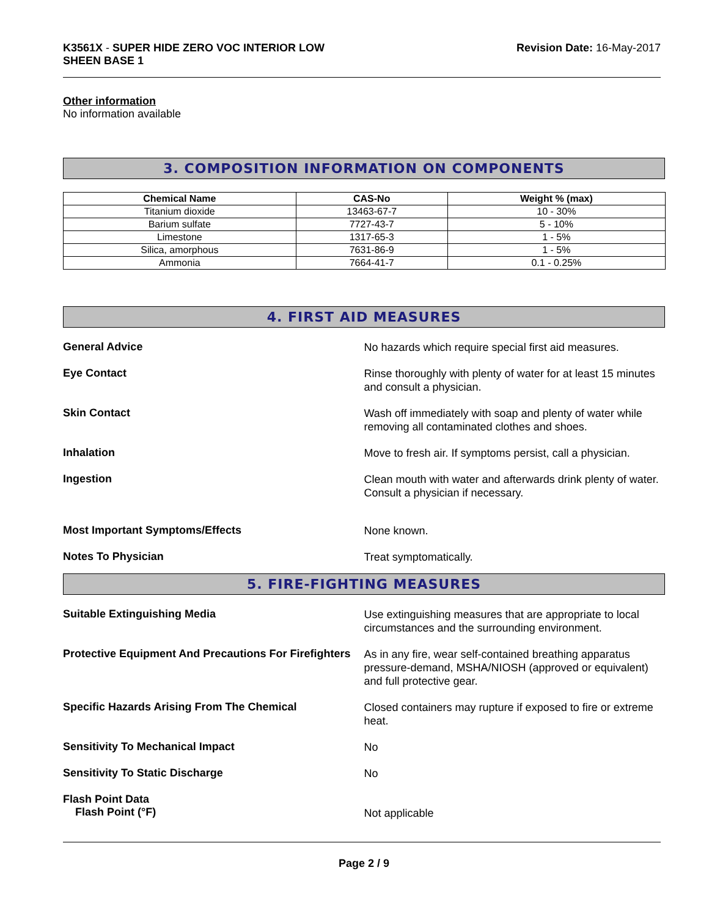K3561X - SUPER HIDE ZERO VOC INTERIOR LOW
SHEEN BASE 1
Revision Date: 16-May-2017
Other information
No information available
3. COMPOSITION INFORMATION ON COMPONENTS
| Chemical Name | CAS-No | Weight % (max) |
| --- | --- | --- |
| Titanium dioxide | 13463-67-7 | 10 - 30% |
| Barium sulfate | 7727-43-7 | 5 - 10% |
| Limestone | 1317-65-3 | 1 - 5% |
| Silica, amorphous | 7631-86-9 | 1 - 5% |
| Ammonia | 7664-41-7 | 0.1 - 0.25% |
4. FIRST AID MEASURES
General Advice
No hazards which require special first aid measures.
Eye Contact
Rinse thoroughly with plenty of water for at least 15 minutes and consult a physician.
Skin Contact
Wash off immediately with soap and plenty of water while removing all contaminated clothes and shoes.
Inhalation
Move to fresh air. If symptoms persist, call a physician.
Ingestion
Clean mouth with water and afterwards drink plenty of water. Consult a physician if necessary.
Most Important Symptoms/Effects
None known.
Notes To Physician
Treat symptomatically.
5. FIRE-FIGHTING MEASURES
Suitable Extinguishing Media
Use extinguishing measures that are appropriate to local circumstances and the surrounding environment.
Protective Equipment And Precautions For Firefighters
As in any fire, wear self-contained breathing apparatus pressure-demand, MSHA/NIOSH (approved or equivalent) and full protective gear.
Specific Hazards Arising From The Chemical
Closed containers may rupture if exposed to fire or extreme heat.
Sensitivity To Mechanical Impact
No
Sensitivity To Static Discharge
No
Flash Point Data
Flash Point (°F)
Not applicable
Page 2 / 9